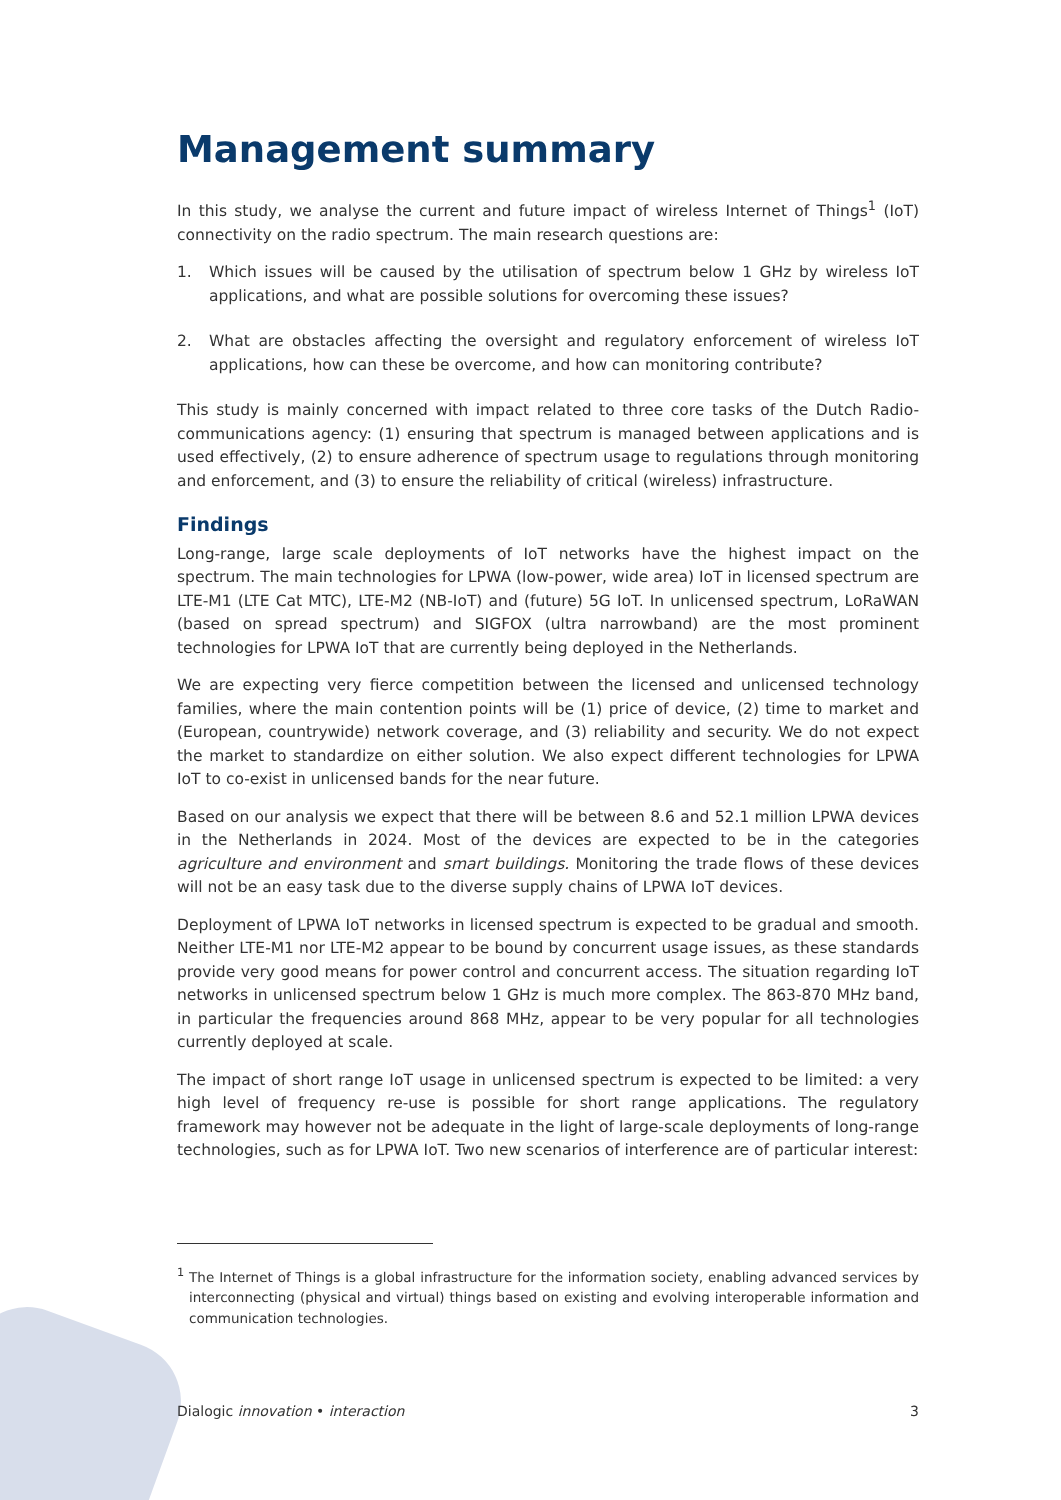Management summary
In this study, we analyse the current and future impact of wireless Internet of Things<sup>1</sup> (IoT) connectivity on the radio spectrum. The main research questions are:
1. Which issues will be caused by the utilisation of spectrum below 1 GHz by wireless IoT applications, and what are possible solutions for overcoming these issues?
2. What are obstacles affecting the oversight and regulatory enforcement of wireless IoT applications, how can these be overcome, and how can monitoring contribute?
This study is mainly concerned with impact related to three core tasks of the Dutch Radio-communications agency: (1) ensuring that spectrum is managed between applications and is used effectively, (2) to ensure adherence of spectrum usage to regulations through monitoring and enforcement, and (3) to ensure the reliability of critical (wireless) infrastructure.
Findings
Long-range, large scale deployments of IoT networks have the highest impact on the spectrum. The main technologies for LPWA (low-power, wide area) IoT in licensed spectrum are LTE-M1 (LTE Cat MTC), LTE-M2 (NB-IoT) and (future) 5G IoT. In unlicensed spectrum, LoRaWAN (based on spread spectrum) and SIGFOX (ultra narrowband) are the most prominent technologies for LPWA IoT that are currently being deployed in the Netherlands.
We are expecting very fierce competition between the licensed and unlicensed technology families, where the main contention points will be (1) price of device, (2) time to market and (European, countrywide) network coverage, and (3) reliability and security. We do not expect the market to standardize on either solution. We also expect different technologies for LPWA IoT to co-exist in unlicensed bands for the near future.
Based on our analysis we expect that there will be between 8.6 and 52.1 million LPWA devices in the Netherlands in 2024. Most of the devices are expected to be in the categories agriculture and environment and smart buildings. Monitoring the trade flows of these devices will not be an easy task due to the diverse supply chains of LPWA IoT devices.
Deployment of LPWA IoT networks in licensed spectrum is expected to be gradual and smooth. Neither LTE-M1 nor LTE-M2 appear to be bound by concurrent usage issues, as these standards provide very good means for power control and concurrent access. The situation regarding IoT networks in unlicensed spectrum below 1 GHz is much more complex. The 863-870 MHz band, in particular the frequencies around 868 MHz, appear to be very popular for all technologies currently deployed at scale.
The impact of short range IoT usage in unlicensed spectrum is expected to be limited: a very high level of frequency re-use is possible for short range applications. The regulatory framework may however not be adequate in the light of large-scale deployments of long-range technologies, such as for LPWA IoT. Two new scenarios of interference are of particular interest:
<sup>1</sup> The Internet of Things is a global infrastructure for the information society, enabling advanced services by interconnecting (physical and virtual) things based on existing and evolving interoperable information and communication technologies.
Dialogic innovation • interaction 3